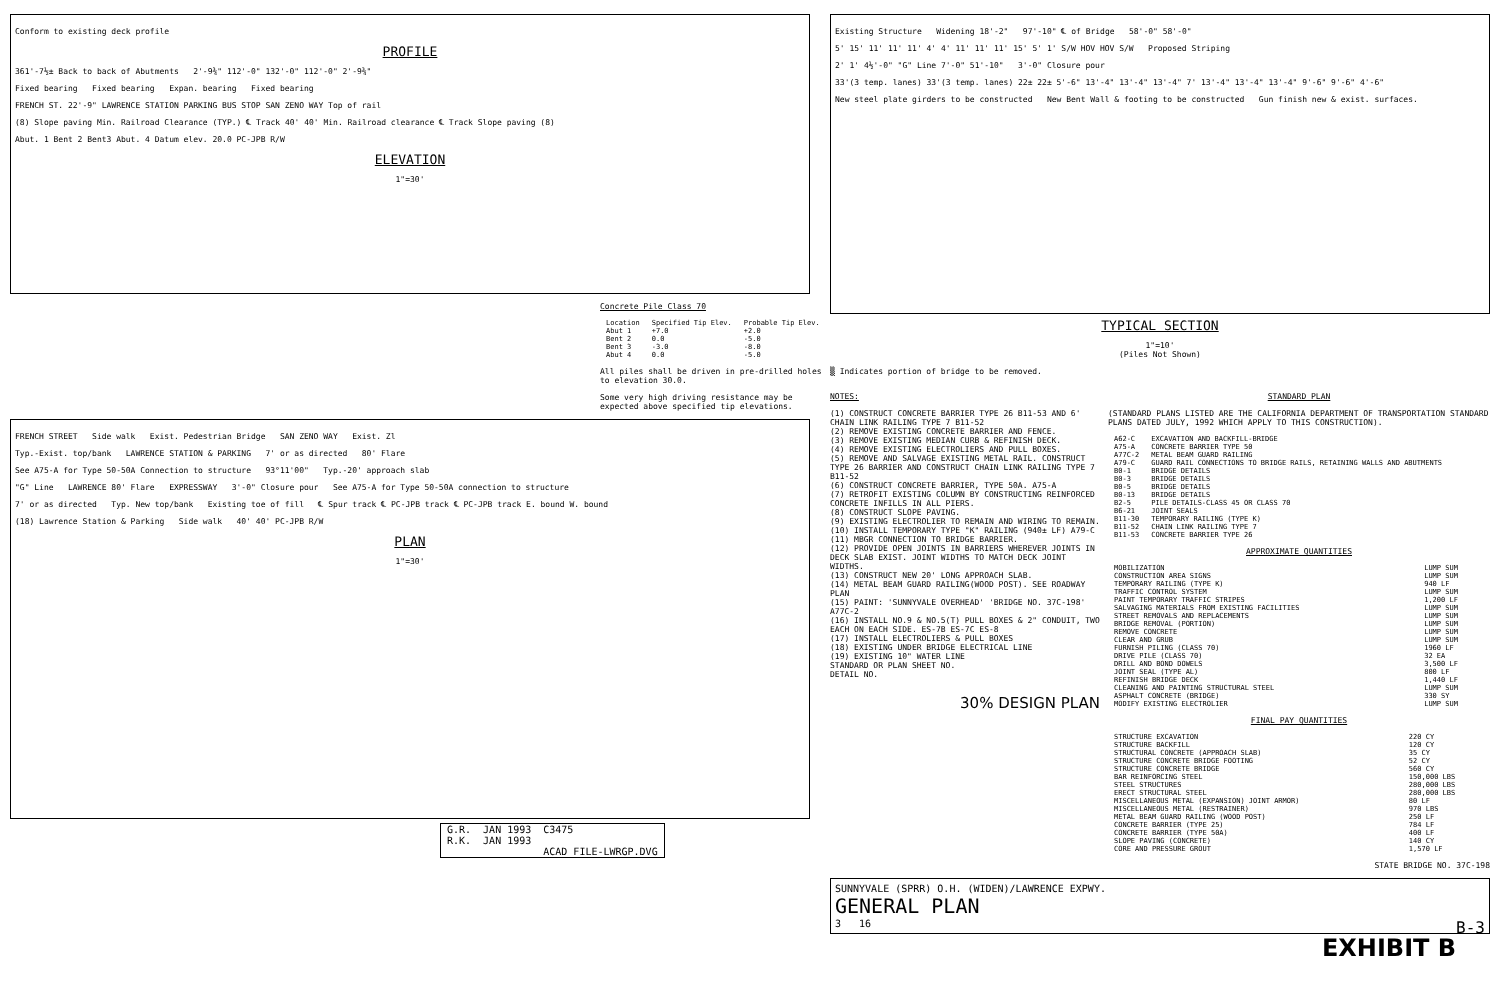Conform to existing deck profile
PROFILE
361'-7½± Back to back of Abutments 2'-9¾" 112'-0" 132'-0" 112'-0" 2'-9¾"
Fixed bearing Fixed bearing Expan. bearing Fixed bearing
FRENCH ST. 22'-9" LAWRENCE STATION PARKING BUS STOP SAN ZENO WAY Top of rail
(8) Slope paving Min. Railroad Clearance (TYP.) ℄ Track 40' 40' Min. Railroad clearance ℄ Track Slope paving (8)
Abut. 1 Bent 2 Bent3 Abut. 4 Datum elev. 20.0 PC-JPB R/W
ELEVATION
1"=30'
Concrete Pile Class 70
| Location | Specified Tip Elev. | Probable Tip Elev. |
| --- | --- | --- |
| Abut 1 | +7.0 | +2.0 |
| Bent 2 | 0.0 | -5.0 |
| Bent 3 | -3.0 | -8.0 |
| Abut 4 | 0.0 | -5.0 |
All piles shall be driven in pre-drilled holes to elevation 30.0.
Some very high driving resistance may be expected above specified tip elevations.
FRENCH STREET Side walk Exist. Pedestrian Bridge SAN ZENO WAY Exist. Zl
Typ.-Exist. top/bank LAWRENCE STATION & PARKING 7' or as directed 80' Flare
See A75-A for Type 50-50A Connection to structure 93°11'00" Typ.-20' approach slab
"G" Line LAWRENCE 80' Flare EXPRESSWAY 3'-0" Closure pour See A75-A for Type 50-50A connection to structure
7' or as directed Typ. New top/bank Existing toe of fill ℄ Spur track ℄ PC-JPB track ℄ PC-JPB track E. bound W. bound
(18) Lawrence Station & Parking Side walk 40' 40' PC-JPB R/W
PLAN
1"=30'
| G.R. | JAN 1993 | C3475 |
| R.K. | JAN 1993 | |
| | | ACAD FILE-LWRGP.DVG |
Existing Structure Widening 18'-2" 97'-10" ℄ of Bridge 58'-0" 58'-0"
5' 15' 11' 11' 11' 4' 4' 11' 11' 11' 15' 5' 1' S/W HOV HOV S/W Proposed Striping
2' 1' 4½'-0" "G" Line 7'-0" 51'-10" 3'-0" Closure pour
33'(3 temp. lanes) 33'(3 temp. lanes) 22± 22± 5'-6" 13'-4" 13'-4" 13'-4" 7' 13'-4" 13'-4" 13'-4" 9'-6" 9'-6" 4'-6"
New steel plate girders to be constructed New Bent Wall & footing to be constructed Gun finish new & exist. surfaces.
TYPICAL SECTION
1"=10'
(Piles Not Shown)
▒ Indicates portion of bridge to be removed.
NOTES:
(1) CONSTRUCT CONCRETE BARRIER TYPE 26 B11-53 AND 6' CHAIN LINK RAILING TYPE 7 B11-52
(2) REMOVE EXISTING CONCRETE BARRIER AND FENCE.
(3) REMOVE EXISTING MEDIAN CURB & REFINISH DECK.
(4) REMOVE EXISTING ELECTROLIERS AND PULL BOXES.
(5) REMOVE AND SALVAGE EXISTING METAL RAIL. CONSTRUCT TYPE 26 BARRIER AND CONSTRUCT CHAIN LINK RAILING TYPE 7 B11-52
(6) CONSTRUCT CONCRETE BARRIER, TYPE 50A. A75-A
(7) RETROFIT EXISTING COLUMN BY CONSTRUCTING REINFORCED CONCRETE INFILLS IN ALL PIERS.
(8) CONSTRUCT SLOPE PAVING.
(9) EXISTING ELECTROLIER TO REMAIN AND WIRING TO REMAIN.
(10) INSTALL TEMPORARY TYPE "K" RAILING (940± LF) A79-C
(11) MBGR CONNECTION TO BRIDGE BARRIER.
(12) PROVIDE OPEN JOINTS IN BARRIERS WHEREVER JOINTS IN DECK SLAB EXIST. JOINT WIDTHS TO MATCH DECK JOINT WIDTHS.
(13) CONSTRUCT NEW 20' LONG APPROACH SLAB.
(14) METAL BEAM GUARD RAILING(WOOD POST). SEE ROADWAY PLAN
(15) PAINT: 'SUNNYVALE OVERHEAD' 'BRIDGE NO. 37C-198' A77C-2
(16) INSTALL NO.9 & NO.5(T) PULL BOXES & 2" CONDUIT, TWO EACH ON EACH SIDE. ES-7B ES-7C ES-8
(17) INSTALL ELECTROLIERS & PULL BOXES
(18) EXISTING UNDER BRIDGE ELECTRICAL LINE
(19) EXISTING 10" WATER LINE
STANDARD OR PLAN SHEET NO.
DETAIL NO.
30% DESIGN PLAN
STANDARD PLAN
(STANDARD PLANS LISTED ARE THE CALIFORNIA DEPARTMENT OF TRANSPORTATION STANDARD PLANS DATED JULY, 1992 WHICH APPLY TO THIS CONSTRUCTION).
| A62-C | EXCAVATION AND BACKFILL-BRIDGE |
| A75-A | CONCRETE BARRIER TYPE 50 |
| A77C-2 | METAL BEAM GUARD RAILING |
| A79-C | GUARD RAIL CONNECTIONS TO BRIDGE RAILS, RETAINING WALLS AND ABUTMENTS |
| B0-1 | BRIDGE DETAILS |
| B0-3 | BRIDGE DETAILS |
| B0-5 | BRIDGE DETAILS |
| B0-13 | BRIDGE DETAILS |
| B2-5 | PILE DETAILS-CLASS 45 OR CLASS 70 |
| B6-21 | JOINT SEALS |
| B11-30 | TEMPORARY RAILING (TYPE K) |
| B11-52 | CHAIN LINK RAILING TYPE 7 |
| B11-53 | CONCRETE BARRIER TYPE 26 |
APPROXIMATE QUANTITIES
| MOBILIZATION | LUMP SUM |
| CONSTRUCTION AREA SIGNS | LUMP SUM |
| TEMPORARY RAILING (TYPE K) | 940 LF |
| TRAFFIC CONTROL SYSTEM | LUMP SUM |
| PAINT TEMPORARY TRAFFIC STRIPES | 1,200 LF |
| SALVAGING MATERIALS FROM EXISTING FACILITIES | LUMP SUM |
| STREET REMOVALS AND REPLACEMENTS | LUMP SUM |
| BRIDGE REMOVAL (PORTION) | LUMP SUM |
| REMOVE CONCRETE | LUMP SUM |
| CLEAR AND GRUB | LUMP SUM |
| FURNISH PILING (CLASS 70) | 1960 LF |
| DRIVE PILE (CLASS 70) | 32 EA |
| DRILL AND BOND DOWELS | 3,500 LF |
| JOINT SEAL (TYPE AL) | 800 LF |
| REFINISH BRIDGE DECK | 1,440 LF |
| CLEANING AND PAINTING STRUCTURAL STEEL | LUMP SUM |
| ASPHALT CONCRETE (BRIDGE) | 330 SY |
| MODIFY EXISTING ELECTROLIER | LUMP SUM |
FINAL PAY QUANTITIES
| STRUCTURE EXCAVATION | 220 CY |
| STRUCTURE BACKFILL | 120 CY |
| STRUCTURAL CONCRETE (APPROACH SLAB) | 35 CY |
| STRUCTURE CONCRETE BRIDGE FOOTING | 52 CY |
| STRUCTURE CONCRETE BRIDGE | 560 CY |
| BAR REINFORCING STEEL | 150,000 LBS |
| STEEL STRUCTURES | 280,000 LBS |
| ERECT STRUCTURAL STEEL | 280,000 LBS |
| MISCELLANEOUS METAL (EXPANSION) JOINT ARMOR) | 80 LF |
| MISCELLANEOUS METAL (RESTRAINER) | 970 LBS |
| METAL BEAM GUARD RAILING (WOOD POST) | 250 LF |
| CONCRETE BARRIER (TYPE 25) | 784 LF |
| CONCRETE BARRIER (TYPE 50A) | 400 LF |
| SLOPE PAVING (CONCRETE) | 140 CY |
| CORE AND PRESSURE GROUT | 1,570 LF |
STATE BRIDGE NO. 37C-198
SUNNYVALE (SPRR) O.H. (WIDEN)/LAWRENCE EXPWY.
GENERAL PLAN
3 16 B-3
EXHIBIT B